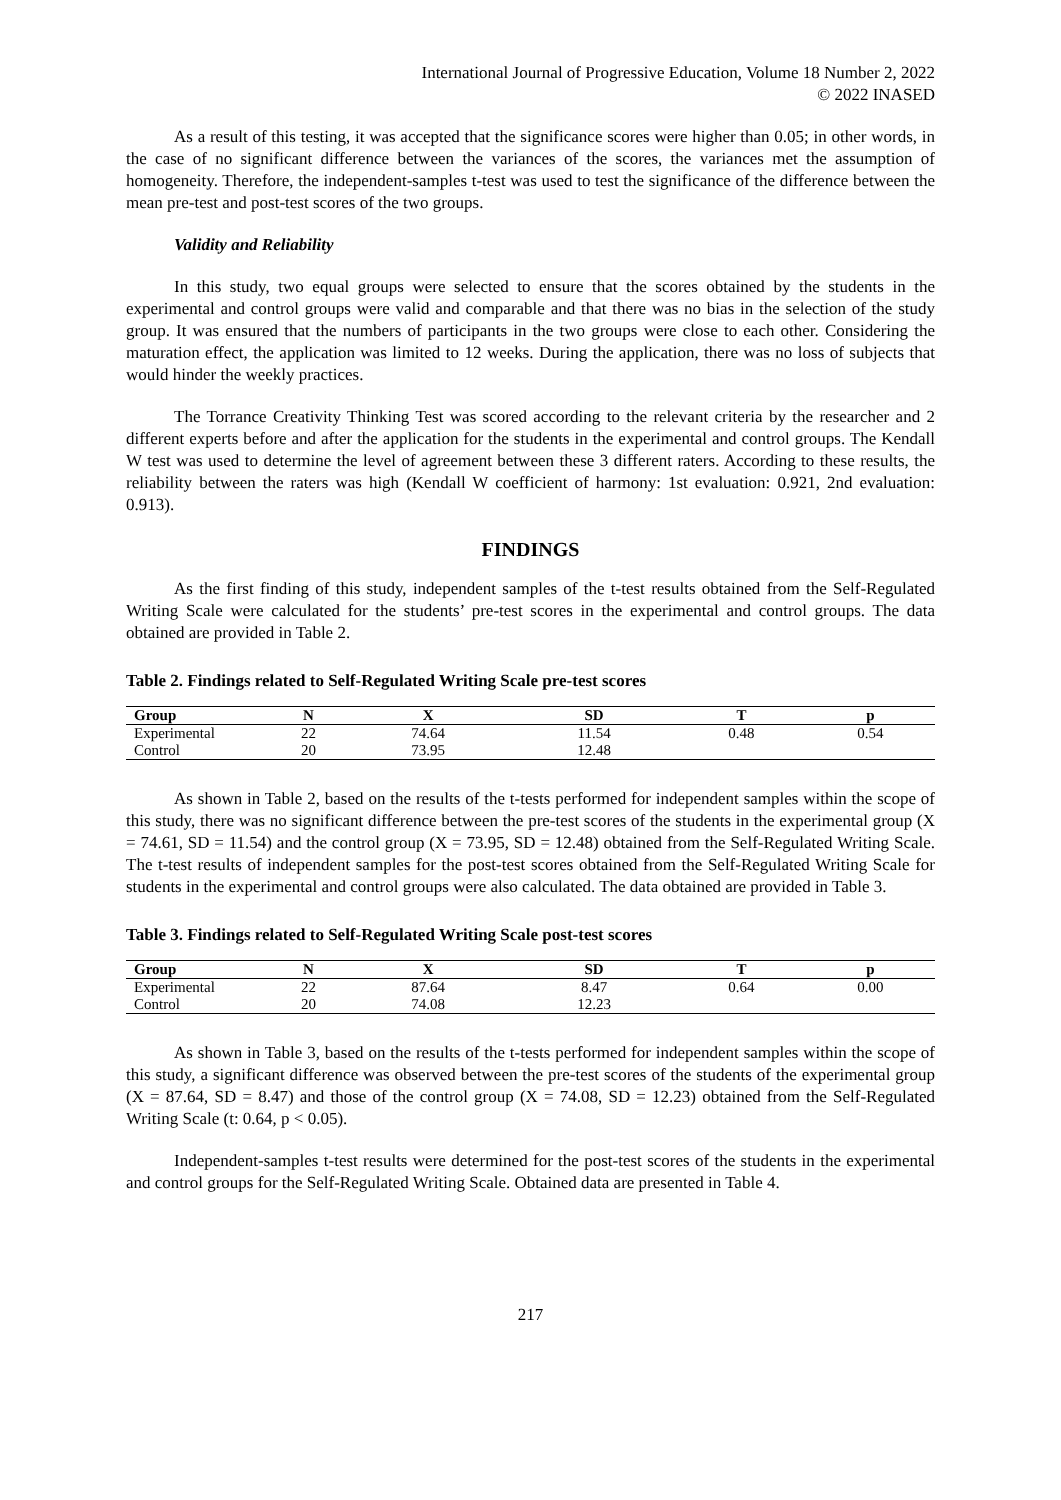International Journal of Progressive Education, Volume 18 Number 2, 2022
© 2022 INASED
As a result of this testing, it was accepted that the significance scores were higher than 0.05; in other words, in the case of no significant difference between the variances of the scores, the variances met the assumption of homogeneity. Therefore, the independent-samples t-test was used to test the significance of the difference between the mean pre-test and post-test scores of the two groups.
Validity and Reliability
In this study, two equal groups were selected to ensure that the scores obtained by the students in the experimental and control groups were valid and comparable and that there was no bias in the selection of the study group. It was ensured that the numbers of participants in the two groups were close to each other. Considering the maturation effect, the application was limited to 12 weeks. During the application, there was no loss of subjects that would hinder the weekly practices.
The Torrance Creativity Thinking Test was scored according to the relevant criteria by the researcher and 2 different experts before and after the application for the students in the experimental and control groups. The Kendall W test was used to determine the level of agreement between these 3 different raters. According to these results, the reliability between the raters was high (Kendall W coefficient of harmony: 1st evaluation: 0.921, 2nd evaluation: 0.913).
FINDINGS
As the first finding of this study, independent samples of the t-test results obtained from the Self-Regulated Writing Scale were calculated for the students’ pre-test scores in the experimental and control groups. The data obtained are provided in Table 2.
Table 2. Findings related to Self-Regulated Writing Scale pre-test scores
| Group | N | X | SD | T | p |
| --- | --- | --- | --- | --- | --- |
| Experimental | 22 | 74.64 | 11.54 | 0.48 | 0.54 |
| Control | 20 | 73.95 | 12.48 | | |
As shown in Table 2, based on the results of the t-tests performed for independent samples within the scope of this study, there was no significant difference between the pre-test scores of the students in the experimental group (X = 74.61, SD = 11.54) and the control group (X = 73.95, SD = 12.48) obtained from the Self-Regulated Writing Scale. The t-test results of independent samples for the post-test scores obtained from the Self-Regulated Writing Scale for students in the experimental and control groups were also calculated. The data obtained are provided in Table 3.
Table 3. Findings related to Self-Regulated Writing Scale post-test scores
| Group | N | X | SD | T | p |
| --- | --- | --- | --- | --- | --- |
| Experimental | 22 | 87.64 | 8.47 | 0.64 | 0.00 |
| Control | 20 | 74.08 | 12.23 | | |
As shown in Table 3, based on the results of the t-tests performed for independent samples within the scope of this study, a significant difference was observed between the pre-test scores of the students of the experimental group (X = 87.64, SD = 8.47) and those of the control group (X = 74.08, SD = 12.23) obtained from the Self-Regulated Writing Scale (t: 0.64, p < 0.05).
Independent-samples t-test results were determined for the post-test scores of the students in the experimental and control groups for the Self-Regulated Writing Scale. Obtained data are presented in Table 4.
217